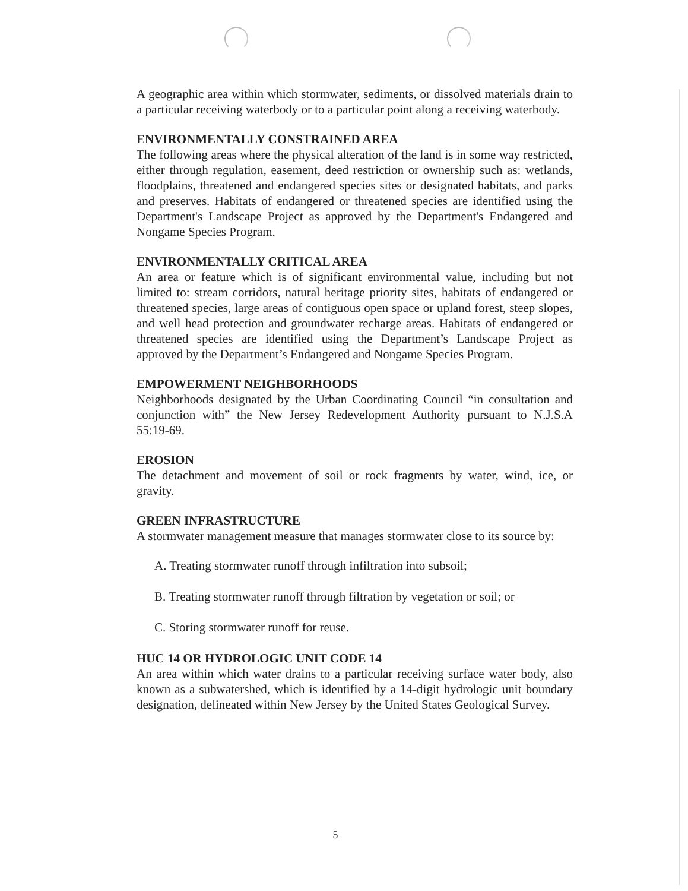A geographic area within which stormwater, sediments, or dissolved materials drain to a particular receiving waterbody or to a particular point along a receiving waterbody.
ENVIRONMENTALLY CONSTRAINED AREA
The following areas where the physical alteration of the land is in some way restricted, either through regulation, easement, deed restriction or ownership such as: wetlands, floodplains, threatened and endangered species sites or designated habitats, and parks and preserves. Habitats of endangered or threatened species are identified using the Department's Landscape Project as approved by the Department's Endangered and Nongame Species Program.
ENVIRONMENTALLY CRITICAL AREA
An area or feature which is of significant environmental value, including but not limited to: stream corridors, natural heritage priority sites, habitats of endangered or threatened species, large areas of contiguous open space or upland forest, steep slopes, and well head protection and groundwater recharge areas. Habitats of endangered or threatened species are identified using the Department’s Landscape Project as approved by the Department’s Endangered and Nongame Species Program.
EMPOWERMENT NEIGHBORHOODS
Neighborhoods designated by the Urban Coordinating Council “in consultation and conjunction with” the New Jersey Redevelopment Authority pursuant to N.J.S.A 55:19-69.
EROSION
The detachment and movement of soil or rock fragments by water, wind, ice, or gravity.
GREEN INFRASTRUCTURE
A stormwater management measure that manages stormwater close to its source by:
A. Treating stormwater runoff through infiltration into subsoil;
B. Treating stormwater runoff through filtration by vegetation or soil; or
C. Storing stormwater runoff for reuse.
HUC 14 OR HYDROLOGIC UNIT CODE 14
An area within which water drains to a particular receiving surface water body, also known as a subwatershed, which is identified by a 14-digit hydrologic unit boundary designation, delineated within New Jersey by the United States Geological Survey.
5